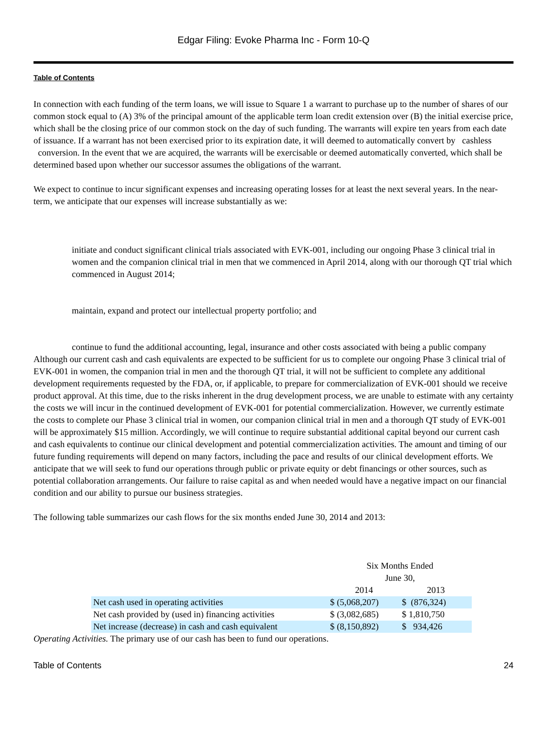Edgar Filing: Evoke Pharma Inc - Form 10-Q
Table of Contents
In connection with each funding of the term loans, we will issue to Square 1 a warrant to purchase up to the number of shares of our common stock equal to (A) 3% of the principal amount of the applicable term loan credit extension over (B) the initial exercise price, which shall be the closing price of our common stock on the day of such funding. The warrants will expire ten years from each date of issuance. If a warrant has not been exercised prior to its expiration date, it will deemed to automatically convert by cashless conversion. In the event that we are acquired, the warrants will be exercisable or deemed automatically converted, which shall be determined based upon whether our successor assumes the obligations of the warrant.
We expect to continue to incur significant expenses and increasing operating losses for at least the next several years. In the near-term, we anticipate that our expenses will increase substantially as we:
initiate and conduct significant clinical trials associated with EVK-001, including our ongoing Phase 3 clinical trial in women and the companion clinical trial in men that we commenced in April 2014, along with our thorough QT trial which commenced in August 2014;
maintain, expand and protect our intellectual property portfolio; and
continue to fund the additional accounting, legal, insurance and other costs associated with being a public company
Although our current cash and cash equivalents are expected to be sufficient for us to complete our ongoing Phase 3 clinical trial of EVK-001 in women, the companion trial in men and the thorough QT trial, it will not be sufficient to complete any additional development requirements requested by the FDA, or, if applicable, to prepare for commercialization of EVK-001 should we receive product approval. At this time, due to the risks inherent in the drug development process, we are unable to estimate with any certainty the costs we will incur in the continued development of EVK-001 for potential commercialization. However, we currently estimate the costs to complete our Phase 3 clinical trial in women, our companion clinical trial in men and a thorough QT study of EVK-001 will be approximately $15 million. Accordingly, we will continue to require substantial additional capital beyond our current cash and cash equivalents to continue our clinical development and potential commercialization activities. The amount and timing of our future funding requirements will depend on many factors, including the pace and results of our clinical development efforts. We anticipate that we will seek to fund our operations through public or private equity or debt financings or other sources, such as potential collaboration arrangements. Our failure to raise capital as and when needed would have a negative impact on our financial condition and our ability to pursue our business strategies.
The following table summarizes our cash flows for the six months ended June 30, 2014 and 2013:
| | Six Months Ended June 30, | |
| | 2014 | 2013 |
| Net cash used in operating activities | $ (5,068,207) | $ (876,324) |
| Net cash provided by (used in) financing activities | $ (3,082,685) | $ 1,810,750 |
| Net increase (decrease) in cash and cash equivalent | $ (8,150,892) | $ 934,426 |
Operating Activities. The primary use of our cash has been to fund our operations.
Table of Contents 24